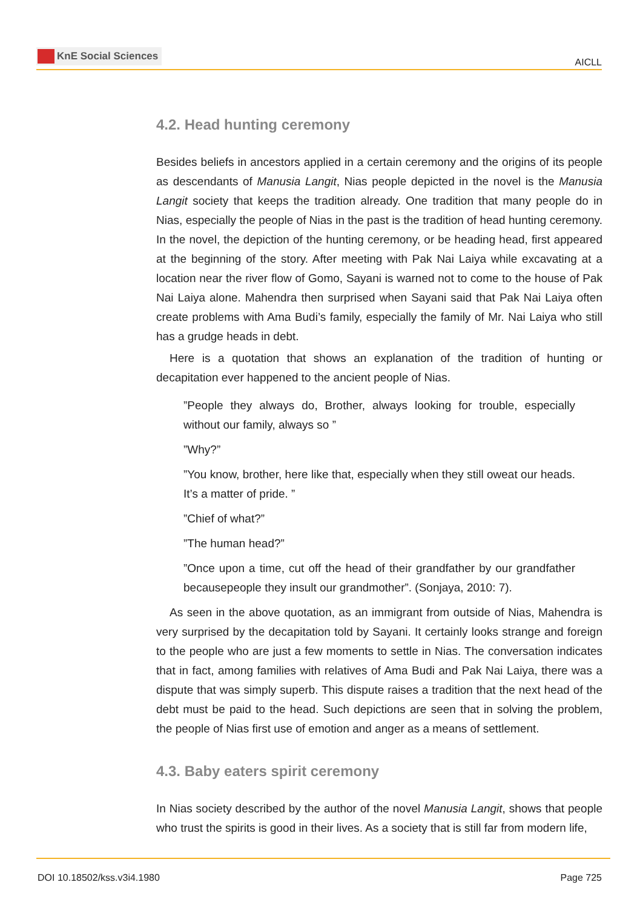KnE Social Sciences
AICLL
4.2. Head hunting ceremony
Besides beliefs in ancestors applied in a certain ceremony and the origins of its people as descendants of Manusia Langit, Nias people depicted in the novel is the Manusia Langit society that keeps the tradition already. One tradition that many people do in Nias, especially the people of Nias in the past is the tradition of head hunting ceremony. In the novel, the depiction of the hunting ceremony, or be heading head, first appeared at the beginning of the story. After meeting with Pak Nai Laiya while excavating at a location near the river flow of Gomo, Sayani is warned not to come to the house of Pak Nai Laiya alone. Mahendra then surprised when Sayani said that Pak Nai Laiya often create problems with Ama Budi’s family, especially the family of Mr. Nai Laiya who still has a grudge heads in debt.
Here is a quotation that shows an explanation of the tradition of hunting or decapitation ever happened to the ancient people of Nias.
”People they always do, Brother, always looking for trouble, especially without our family, always so ”
”Why?”
”You know, brother, here like that, especially when they still oweat our heads. It’s a matter of pride. ”
”Chief of what?”
”The human head?”
”Once upon a time, cut off the head of their grandfather by our grandfather becausepeople they insult our grandmother”. (Sonjaya, 2010: 7).
As seen in the above quotation, as an immigrant from outside of Nias, Mahendra is very surprised by the decapitation told by Sayani. It certainly looks strange and foreign to the people who are just a few moments to settle in Nias. The conversation indicates that in fact, among families with relatives of Ama Budi and Pak Nai Laiya, there was a dispute that was simply superb. This dispute raises a tradition that the next head of the debt must be paid to the head. Such depictions are seen that in solving the problem, the people of Nias first use of emotion and anger as a means of settlement.
4.3. Baby eaters spirit ceremony
In Nias society described by the author of the novel Manusia Langit, shows that people who trust the spirits is good in their lives. As a society that is still far from modern life,
DOI 10.18502/kss.v3i4.1980 Page 725